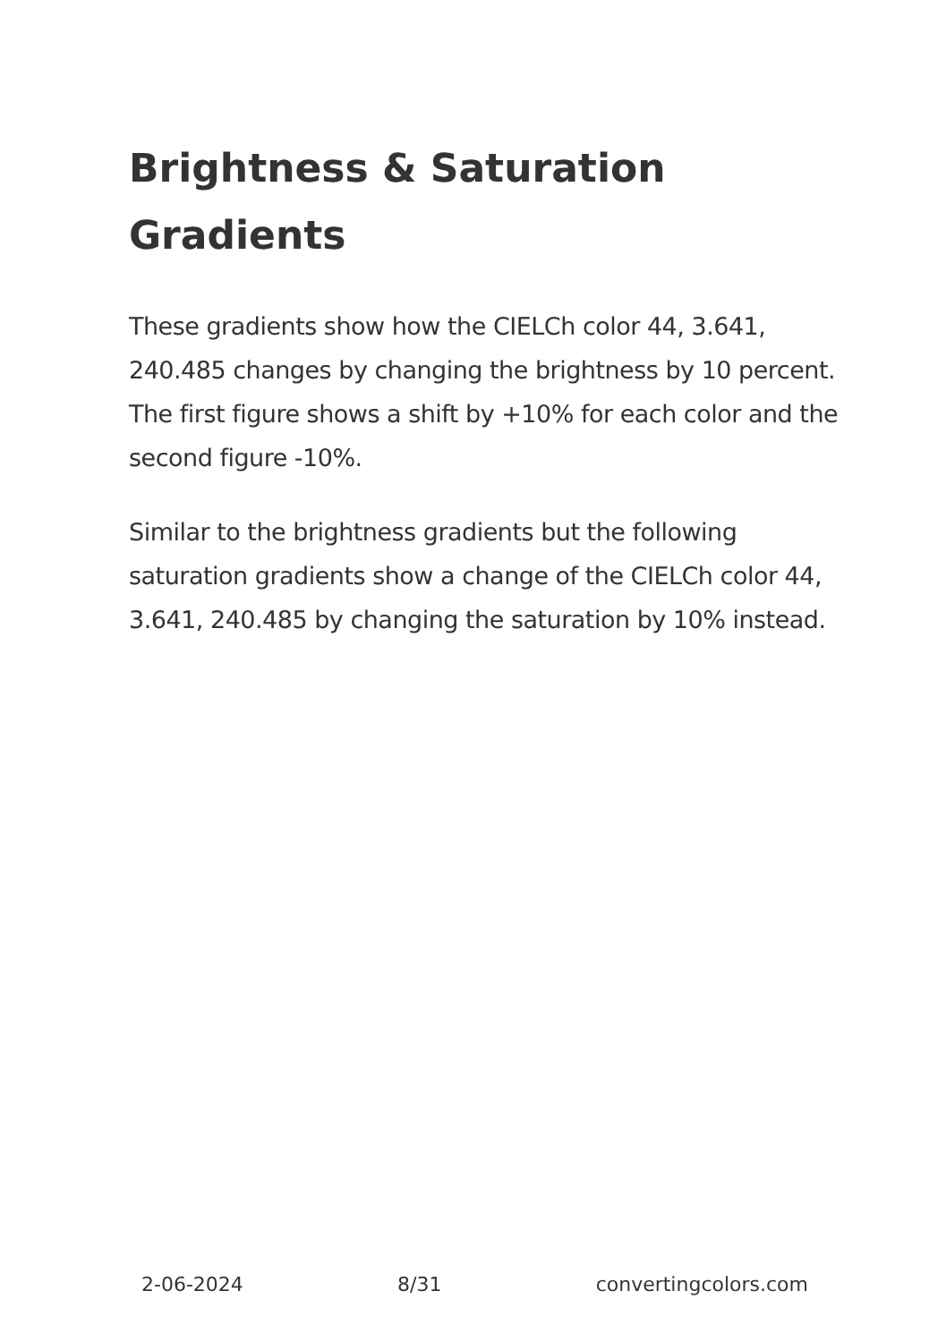Brightness & Saturation Gradients
These gradients show how the CIELCh color 44, 3.641, 240.485 changes by changing the brightness by 10 percent. The first figure shows a shift by +10% for each color and the second figure -10%.
Similar to the brightness gradients but the following saturation gradients show a change of the CIELCh color 44, 3.641, 240.485 by changing the saturation by 10% instead.
2-06-2024 8/31 convertingcolors.com